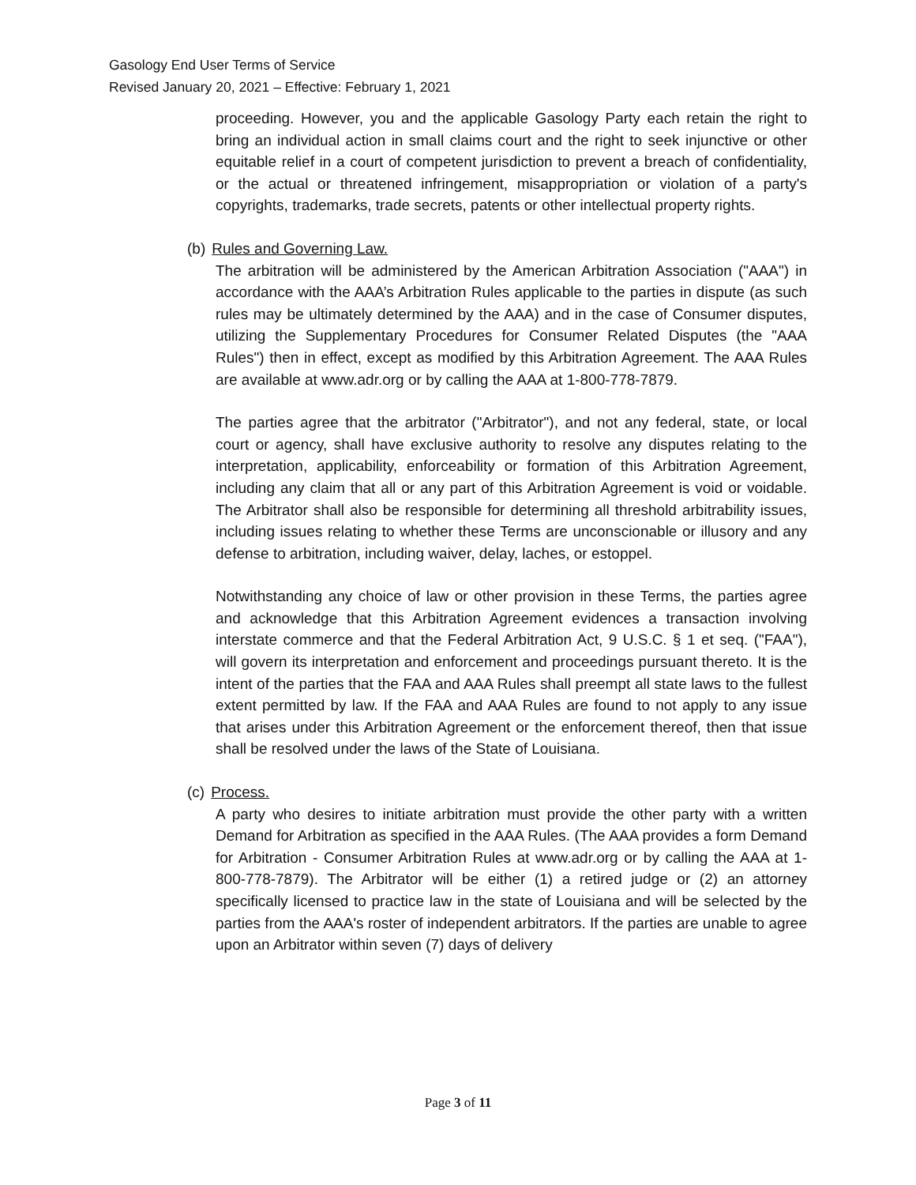Gasology End User Terms of Service
Revised January 20, 2021 – Effective: February 1, 2021
proceeding. However, you and the applicable Gasology Party each retain the right to bring an individual action in small claims court and the right to seek injunctive or other equitable relief in a court of competent jurisdiction to prevent a breach of confidentiality, or the actual or threatened infringement, misappropriation or violation of a party's copyrights, trademarks, trade secrets, patents or other intellectual property rights.
(b) Rules and Governing Law.
The arbitration will be administered by the American Arbitration Association ("AAA") in accordance with the AAA’s Arbitration Rules applicable to the parties in dispute (as such rules may be ultimately determined by the AAA) and in the case of Consumer disputes, utilizing the Supplementary Procedures for Consumer Related Disputes (the "AAA Rules") then in effect, except as modified by this Arbitration Agreement. The AAA Rules are available at www.adr.org or by calling the AAA at 1-800-778-7879.
The parties agree that the arbitrator ("Arbitrator"), and not any federal, state, or local court or agency, shall have exclusive authority to resolve any disputes relating to the interpretation, applicability, enforceability or formation of this Arbitration Agreement, including any claim that all or any part of this Arbitration Agreement is void or voidable. The Arbitrator shall also be responsible for determining all threshold arbitrability issues, including issues relating to whether these Terms are unconscionable or illusory and any defense to arbitration, including waiver, delay, laches, or estoppel.
Notwithstanding any choice of law or other provision in these Terms, the parties agree and acknowledge that this Arbitration Agreement evidences a transaction involving interstate commerce and that the Federal Arbitration Act, 9 U.S.C. § 1 et seq. ("FAA"), will govern its interpretation and enforcement and proceedings pursuant thereto. It is the intent of the parties that the FAA and AAA Rules shall preempt all state laws to the fullest extent permitted by law. If the FAA and AAA Rules are found to not apply to any issue that arises under this Arbitration Agreement or the enforcement thereof, then that issue shall be resolved under the laws of the State of Louisiana.
(c) Process.
A party who desires to initiate arbitration must provide the other party with a written Demand for Arbitration as specified in the AAA Rules. (The AAA provides a form Demand for Arbitration - Consumer Arbitration Rules at www.adr.org or by calling the AAA at 1-800-778-7879). The Arbitrator will be either (1) a retired judge or (2) an attorney specifically licensed to practice law in the state of Louisiana and will be selected by the parties from the AAA's roster of independent arbitrators. If the parties are unable to agree upon an Arbitrator within seven (7) days of delivery
Page 3 of 11